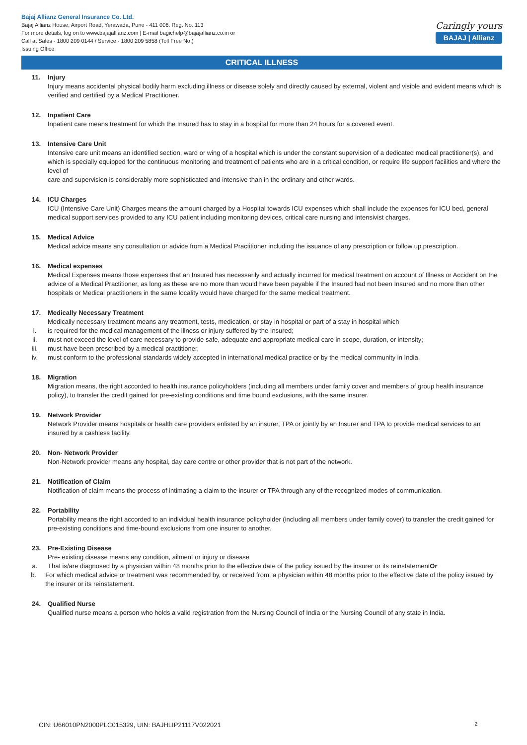Bajaj Allianz General Insurance Co. Ltd.
Bajaj Allianz House, Airport Road, Yerawada, Pune - 411 006. Reg. No. 113
For more details, log on to www.bajajallianz.com | E-mail bagichelp@bajajallianz.co.in or
Call at Sales - 1800 209 0144 / Service - 1800 209 5858 (Toll Free No.)
Issuing Office
Caringly yours
BAJAJ | Allianz
CRITICAL ILLNESS
11. Injury
Injury means accidental physical bodily harm excluding illness or disease solely and directly caused by external, violent and visible and evident means which is verified and certified by a Medical Practitioner.
12. Inpatient Care
Inpatient care means treatment for which the Insured has to stay in a hospital for more than 24 hours for a covered event.
13. Intensive Care Unit
Intensive care unit means an identified section, ward or wing of a hospital which is under the constant supervision of a dedicated medical practitioner(s), and which is specially equipped for the continuous monitoring and treatment of patients who are in a critical condition, or require life support facilities and where the level of
care and supervision is considerably more sophisticated and intensive than in the ordinary and other wards.
14. ICU Charges
ICU (Intensive Care Unit) Charges means the amount charged by a Hospital towards ICU expenses which shall include the expenses for ICU bed, general medical support services provided to any ICU patient including monitoring devices, critical care nursing and intensivist charges.
15. Medical Advice
Medical advice means any consultation or advice from a Medical Practitioner including the issuance of any prescription or follow up prescription.
16. Medical expenses
Medical Expenses means those expenses that an Insured has necessarily and actually incurred for medical treatment on account of Illness or Accident on the advice of a Medical Practitioner, as long as these are no more than would have been payable if the Insured had not been Insured and no more than other hospitals or Medical practitioners in the same locality would have charged for the same medical treatment.
17. Medically Necessary Treatment
Medically necessary treatment means any treatment, tests, medication, or stay in hospital or part of a stay in hospital which
i. is required for the medical management of the illness or injury suffered by the Insured;
ii. must not exceed the level of care necessary to provide safe, adequate and appropriate medical care in scope, duration, or intensity;
iii. must have been prescribed by a medical practitioner,
iv. must conform to the professional standards widely accepted in international medical practice or by the medical community in India.
18. Migration
Migration means, the right accorded to health insurance policyholders (including all members under family cover and members of group health insurance policy), to transfer the credit gained for pre-existing conditions and time bound exclusions, with the same insurer.
19. Network Provider
Network Provider means hospitals or health care providers enlisted by an insurer, TPA or jointly by an Insurer and TPA to provide medical services to an insured by a cashless facility.
20. Non- Network Provider
Non-Network provider means any hospital, day care centre or other provider that is not part of the network.
21. Notification of Claim
Notification of claim means the process of intimating a claim to the insurer or TPA through any of the recognized modes of communication.
22. Portability
Portability means the right accorded to an individual health insurance policyholder (including all members under family cover) to transfer the credit gained for pre-existing conditions and time-bound exclusions from one insurer to another.
23. Pre-Existing Disease
Pre- existing disease means any condition, ailment or injury or disease
a. That is/are diagnosed by a physician within 48 months prior to the effective date of the policy issued by the insurer or its reinstatement Or
b. For which medical advice or treatment was recommended by, or received from, a physician within 48 months prior to the effective date of the policy issued by the insurer or its reinstatement.
24. Qualified Nurse
Qualified nurse means a person who holds a valid registration from the Nursing Council of India or the Nursing Council of any state in India.
CIN: U66010PN2000PLC015329, UIN: BAJHLIP21117V022021 2